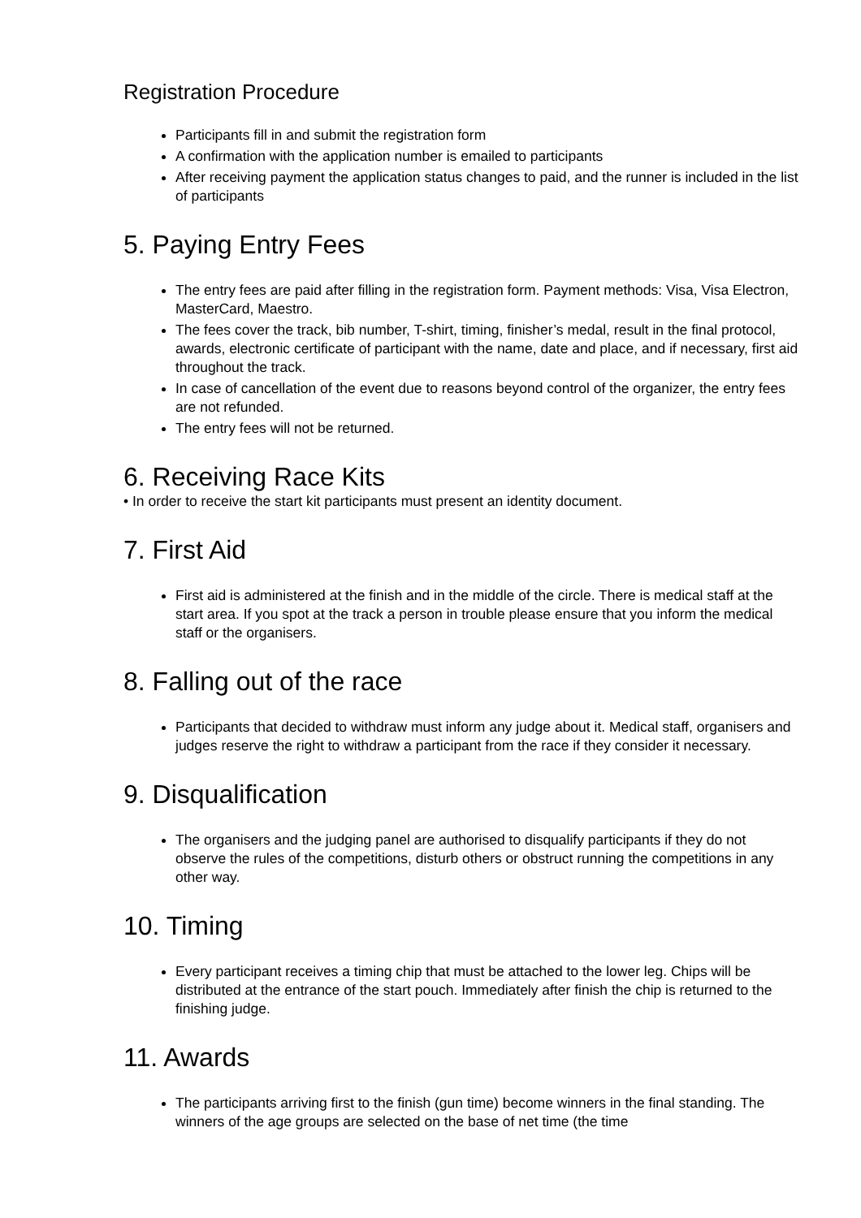Registration Procedure
Participants fill in and submit the registration form
A confirmation with the application number is emailed to participants
After receiving payment the application status changes to paid, and the runner is included in the list of participants
5. Paying Entry Fees
The entry fees are paid after filling in the registration form. Payment methods: Visa, Visa Electron, MasterCard, Maestro.
The fees cover the track, bib number, T-shirt, timing, finisher’s medal, result in the final protocol, awards, electronic certificate of participant with the name, date and place, and if necessary, first aid throughout the track.
In case of cancellation of the event due to reasons beyond control of the organizer, the entry fees are not refunded.
The entry fees will not be returned.
6. Receiving Race Kits
• In order to receive the start kit participants must present an identity document.
7. First Aid
First aid is administered at the finish and in the middle of the circle. There is medical staff at the start area. If you spot at the track a person in trouble please ensure that you inform the medical staff or the organisers.
8. Falling out of the race
Participants that decided to withdraw must inform any judge about it. Medical staff, organisers and judges reserve the right to withdraw a participant from the race if they consider it necessary.
9. Disqualification
The organisers and the judging panel are authorised to disqualify participants if they do not observe the rules of the competitions, disturb others or obstruct running the competitions in any other way.
10. Timing
Every participant receives a timing chip that must be attached to the lower leg. Chips will be distributed at the entrance of the start pouch. Immediately after finish the chip is returned to the finishing judge.
11. Awards
The participants arriving first to the finish (gun time) become winners in the final standing. The winners of the age groups are selected on the base of net time (the time